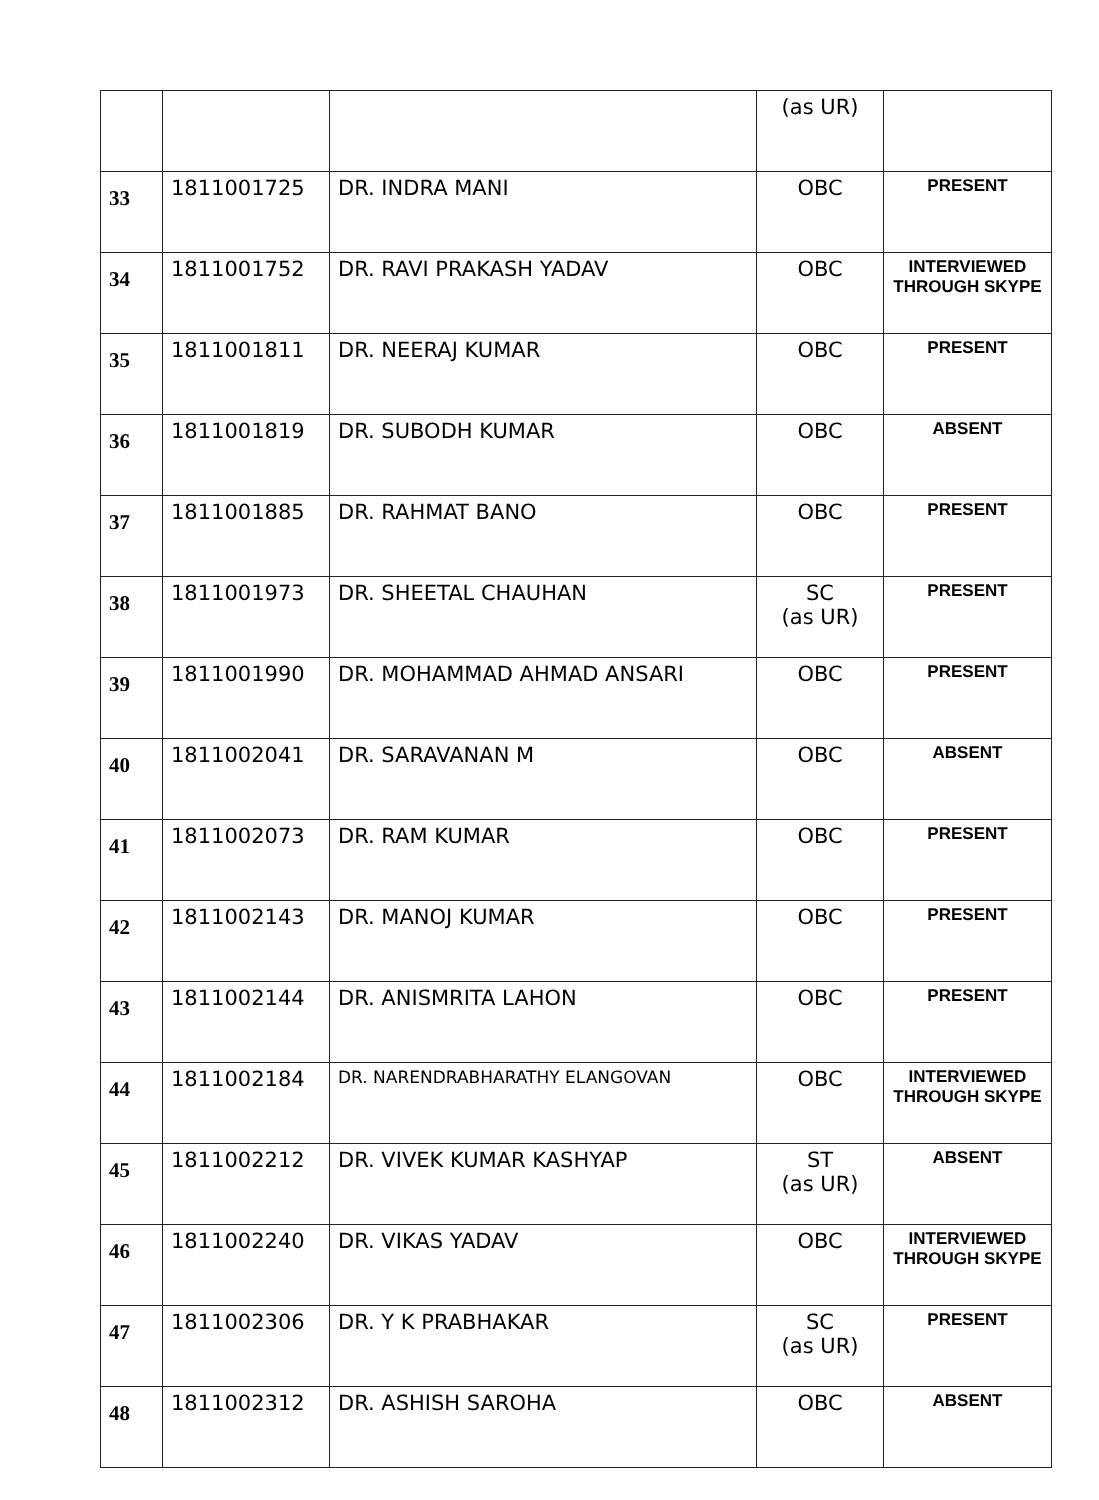| | | | (as UR) | |
| 33 | 1811001725 | DR. INDRA MANI | OBC | PRESENT |
| 34 | 1811001752 | DR. RAVI PRAKASH YADAV | OBC | INTERVIEWED THROUGH SKYPE |
| 35 | 1811001811 | DR. NEERAJ KUMAR | OBC | PRESENT |
| 36 | 1811001819 | DR. SUBODH KUMAR | OBC | ABSENT |
| 37 | 1811001885 | DR. RAHMAT BANO | OBC | PRESENT |
| 38 | 1811001973 | DR. SHEETAL CHAUHAN | SC (as UR) | PRESENT |
| 39 | 1811001990 | DR. MOHAMMAD AHMAD ANSARI | OBC | PRESENT |
| 40 | 1811002041 | DR. SARAVANAN M | OBC | ABSENT |
| 41 | 1811002073 | DR. RAM KUMAR | OBC | PRESENT |
| 42 | 1811002143 | DR. MANOJ KUMAR | OBC | PRESENT |
| 43 | 1811002144 | DR. ANISMRITA LAHON | OBC | PRESENT |
| 44 | 1811002184 | DR. NARENDRABHARATHY ELANGOVAN | OBC | INTERVIEWED THROUGH SKYPE |
| 45 | 1811002212 | DR. VIVEK KUMAR KASHYAP | ST (as UR) | ABSENT |
| 46 | 1811002240 | DR. VIKAS YADAV | OBC | INTERVIEWED THROUGH SKYPE |
| 47 | 1811002306 | DR. Y K PRABHAKAR | SC (as UR) | PRESENT |
| 48 | 1811002312 | DR. ASHISH SAROHA | OBC | ABSENT |